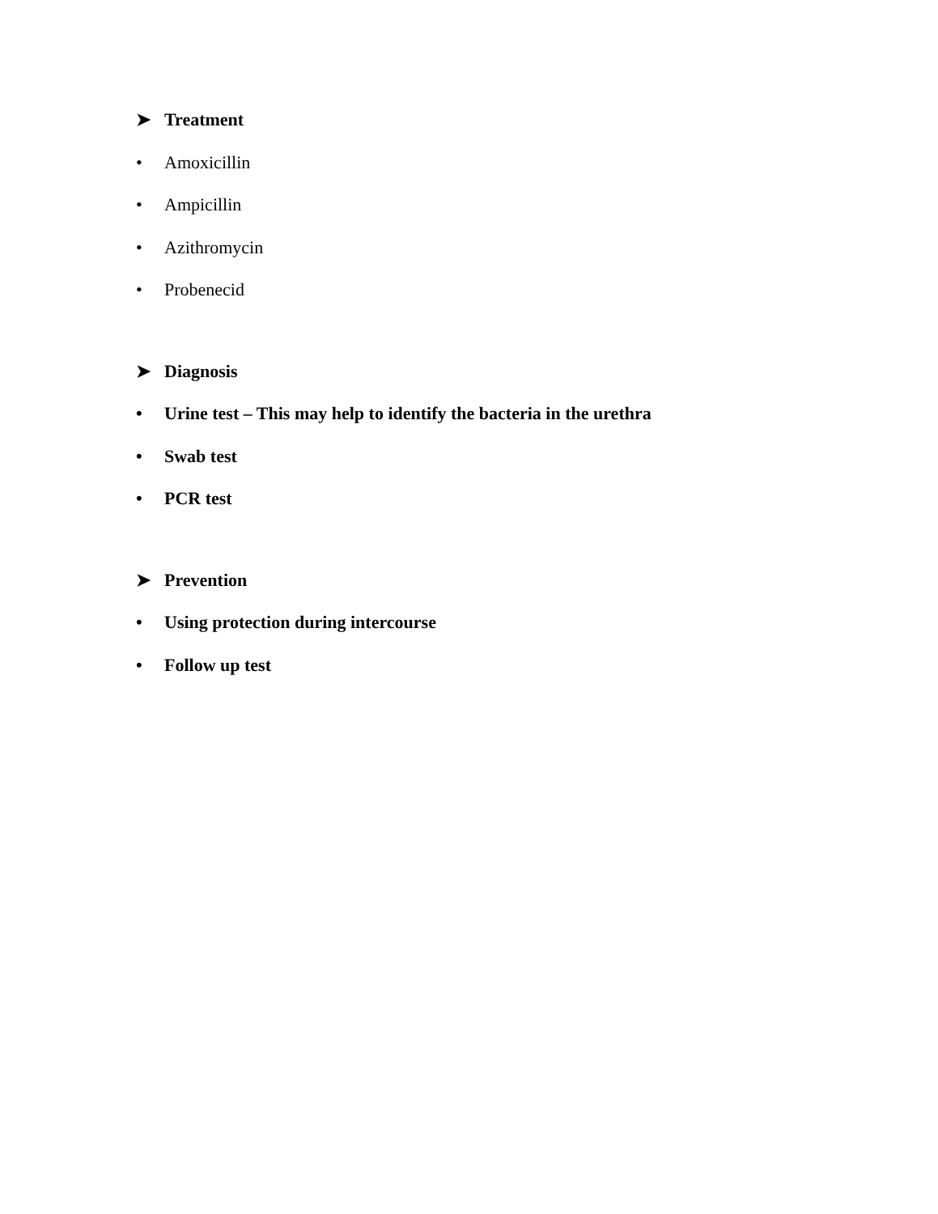➤ Treatment
• Amoxicillin
• Ampicillin
• Azithromycin
• Probenecid
➤ Diagnosis
• Urine test – This may help to identify the bacteria in the urethra
• Swab test
• PCR test
➤ Prevention
• Using protection during intercourse
• Follow up test